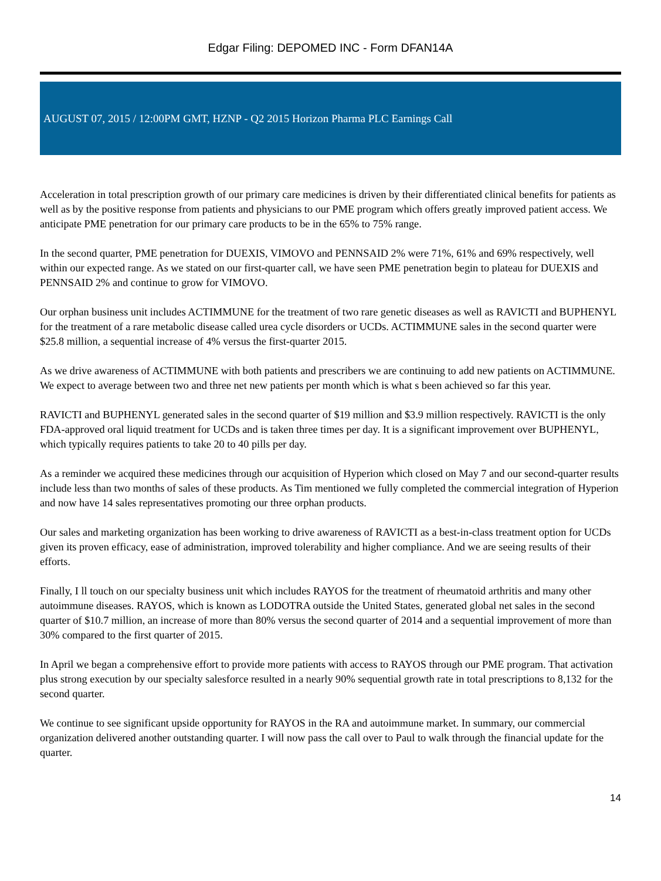Edgar Filing: DEPOMED INC - Form DFAN14A
AUGUST 07, 2015 / 12:00PM GMT, HZNP - Q2 2015 Horizon Pharma PLC Earnings Call
Acceleration in total prescription growth of our primary care medicines is driven by their differentiated clinical benefits for patients as well as by the positive response from patients and physicians to our PME program which offers greatly improved patient access. We anticipate PME penetration for our primary care products to be in the 65% to 75% range.
In the second quarter, PME penetration for DUEXIS, VIMOVO and PENNSAID 2% were 71%, 61% and 69% respectively, well within our expected range. As we stated on our first-quarter call, we have seen PME penetration begin to plateau for DUEXIS and PENNSAID 2% and continue to grow for VIMOVO.
Our orphan business unit includes ACTIMMUNE for the treatment of two rare genetic diseases as well as RAVICTI and BUPHENYL for the treatment of a rare metabolic disease called urea cycle disorders or UCDs. ACTIMMUNE sales in the second quarter were $25.8 million, a sequential increase of 4% versus the first-quarter 2015.
As we drive awareness of ACTIMMUNE with both patients and prescribers we are continuing to add new patients on ACTIMMUNE. We expect to average between two and three net new patients per month which is what s been achieved so far this year.
RAVICTI and BUPHENYL generated sales in the second quarter of $19 million and $3.9 million respectively. RAVICTI is the only FDA-approved oral liquid treatment for UCDs and is taken three times per day. It is a significant improvement over BUPHENYL, which typically requires patients to take 20 to 40 pills per day.
As a reminder we acquired these medicines through our acquisition of Hyperion which closed on May 7 and our second-quarter results include less than two months of sales of these products. As Tim mentioned we fully completed the commercial integration of Hyperion and now have 14 sales representatives promoting our three orphan products.
Our sales and marketing organization has been working to drive awareness of RAVICTI as a best-in-class treatment option for UCDs given its proven efficacy, ease of administration, improved tolerability and higher compliance. And we are seeing results of their efforts.
Finally, I ll touch on our specialty business unit which includes RAYOS for the treatment of rheumatoid arthritis and many other autoimmune diseases. RAYOS, which is known as LODOTRA outside the United States, generated global net sales in the second quarter of $10.7 million, an increase of more than 80% versus the second quarter of 2014 and a sequential improvement of more than 30% compared to the first quarter of 2015.
In April we began a comprehensive effort to provide more patients with access to RAYOS through our PME program. That activation plus strong execution by our specialty salesforce resulted in a nearly 90% sequential growth rate in total prescriptions to 8,132 for the second quarter.
We continue to see significant upside opportunity for RAYOS in the RA and autoimmune market. In summary, our commercial organization delivered another outstanding quarter. I will now pass the call over to Paul to walk through the financial update for the quarter.
14